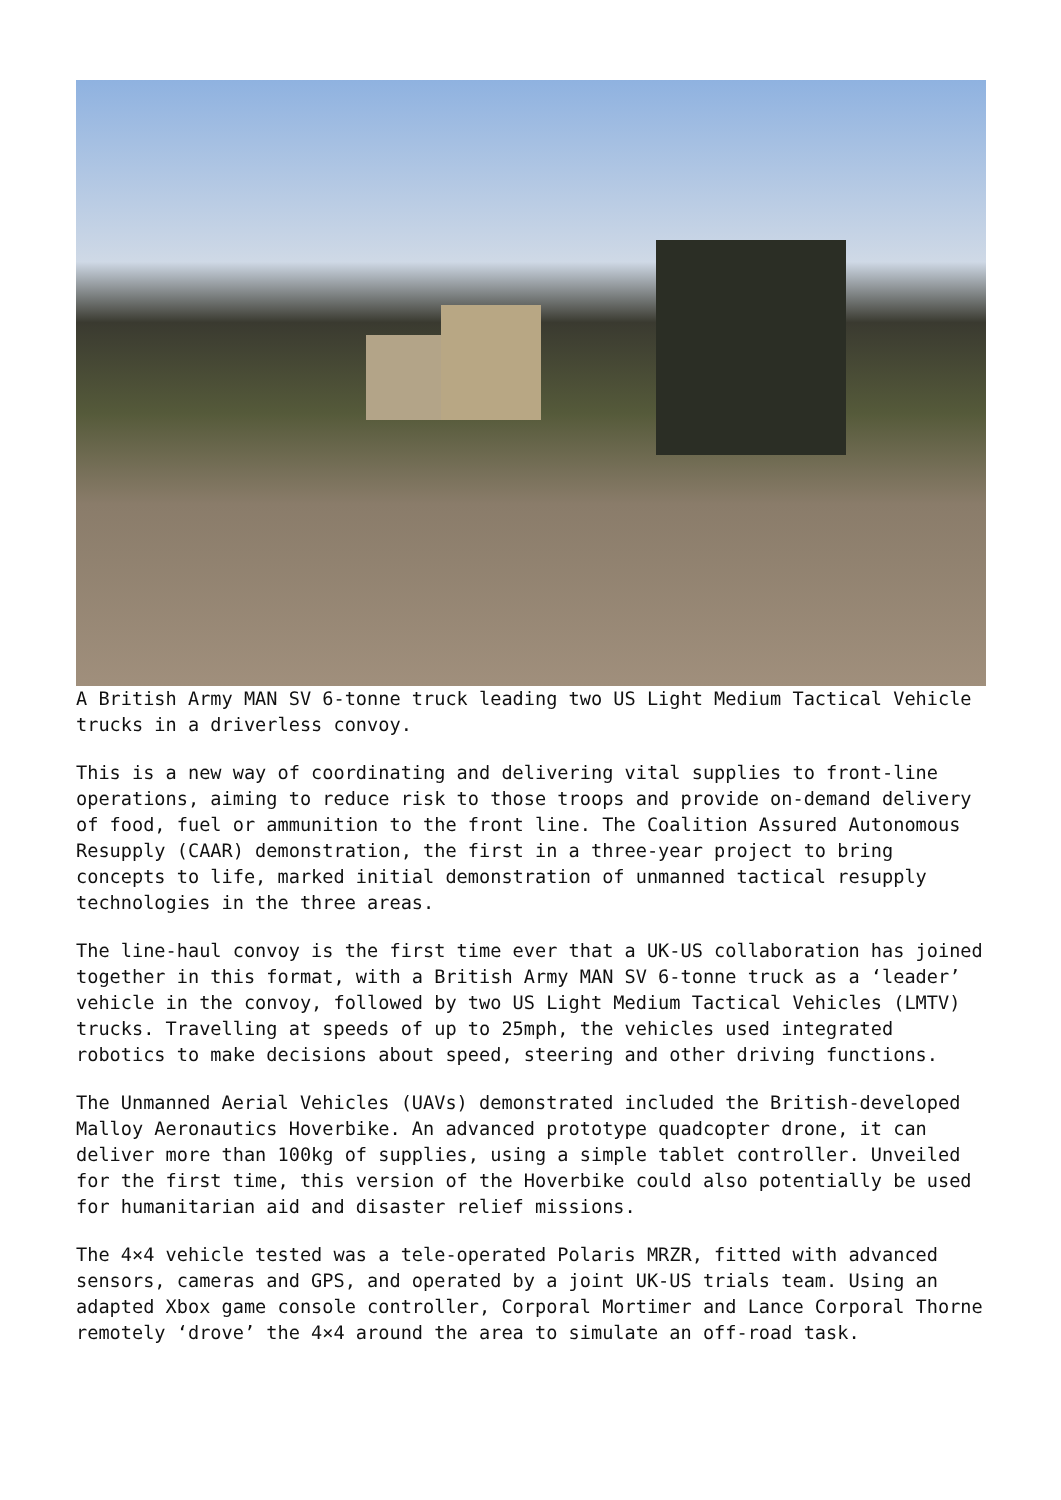A British Army MAN SV 6-tonne truck leading two US Light Medium Tactical Vehicle trucks in a driverless convoy.
This is a new way of coordinating and delivering vital supplies to front-line operations, aiming to reduce risk to those troops and provide on-demand delivery of food, fuel or ammunition to the front line. The Coalition Assured Autonomous Resupply (CAAR) demonstration, the first in a three-year project to bring concepts to life, marked initial demonstration of unmanned tactical resupply technologies in the three areas.
The line-haul convoy is the first time ever that a UK-US collaboration has joined together in this format, with a British Army MAN SV 6-tonne truck as a ‘leader’ vehicle in the convoy, followed by two US Light Medium Tactical Vehicles (LMTV) trucks. Travelling at speeds of up to 25mph, the vehicles used integrated robotics to make decisions about speed, steering and other driving functions.
The Unmanned Aerial Vehicles (UAVs) demonstrated included the British-developed Malloy Aeronautics Hoverbike. An advanced prototype quadcopter drone, it can deliver more than 100kg of supplies, using a simple tablet controller. Unveiled for the first time, this version of the Hoverbike could also potentially be used for humanitarian aid and disaster relief missions.
The 4×4 vehicle tested was a tele-operated Polaris MRZR, fitted with advanced sensors, cameras and GPS, and operated by a joint UK-US trials team. Using an adapted Xbox game console controller, Corporal Mortimer and Lance Corporal Thorne remotely ‘drove’ the 4×4 around the area to simulate an off-road task.